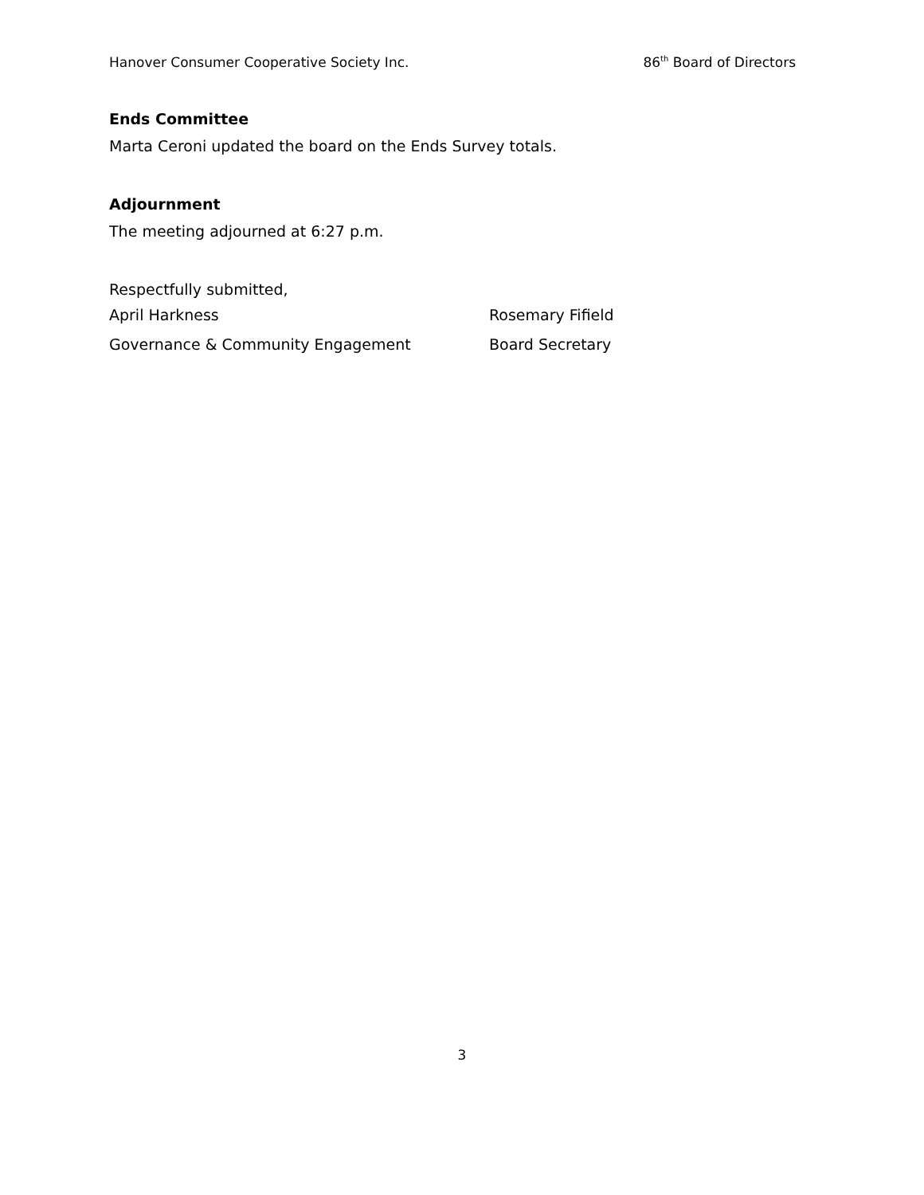Hanover Consumer Cooperative Society Inc. 86<sup>th</sup> Board of Directors
Ends Committee
Marta Ceroni updated the board on the Ends Survey totals.
Adjournment
The meeting adjourned at 6:27 p.m.
Respectfully submitted,
April Harkness Rosemary Fifield
Governance & Community Engagement Board Secretary
3